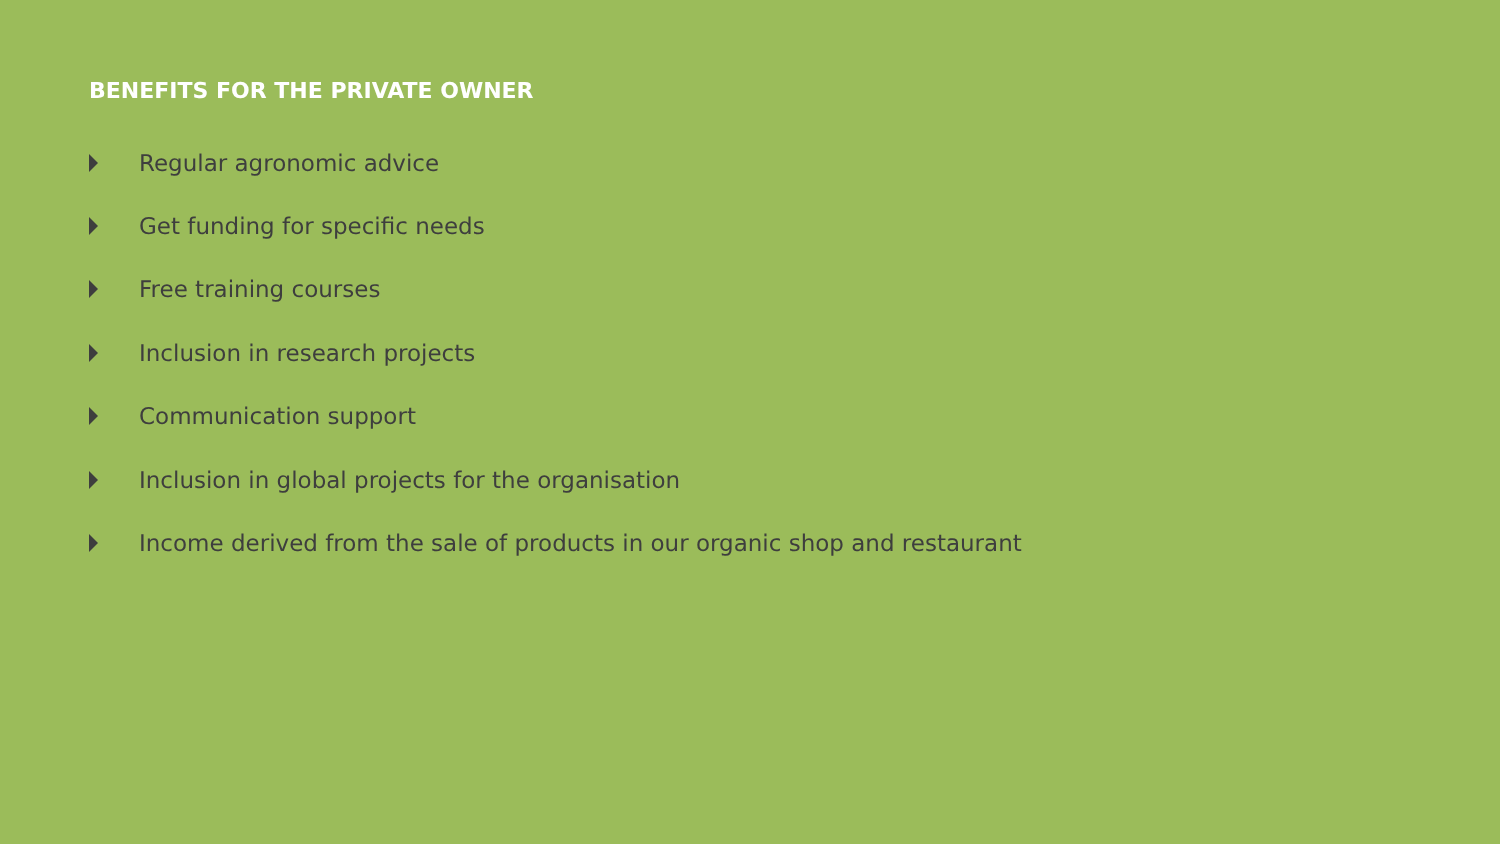BENEFITS FOR THE PRIVATE OWNER
Regular agronomic advice
Get funding for specific needs
Free training courses
Inclusion in research projects
Communication support
Inclusion in global projects for the organisation
Income derived from the sale of products in our organic shop and restaurant